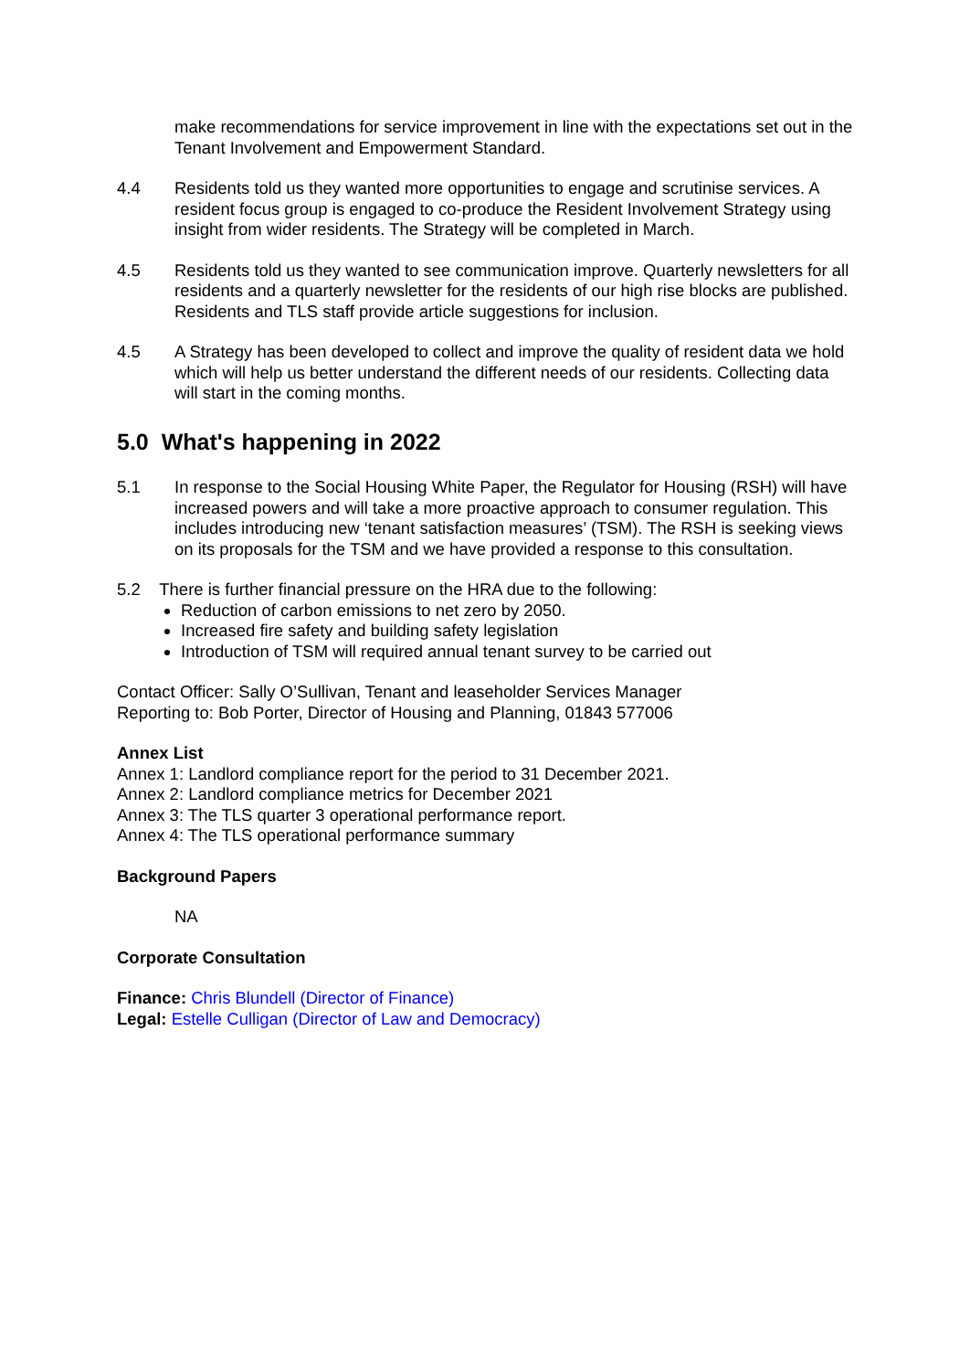make recommendations for service improvement in line with the expectations set out in the Tenant Involvement and Empowerment Standard.
4.4 Residents told us they wanted more opportunities to engage and scrutinise services. A resident focus group is engaged to co-produce the Resident Involvement Strategy using insight from wider residents. The Strategy will be completed in March.
4.5 Residents told us they wanted to see communication improve. Quarterly newsletters for all residents and a quarterly newsletter for the residents of our high rise blocks are published. Residents and TLS staff provide article suggestions for inclusion.
4.5 A Strategy has been developed to collect and improve the quality of resident data we hold which will help us better understand the different needs of our residents. Collecting data will start in the coming months.
5.0 What's happening in 2022
5.1 In response to the Social Housing White Paper, the Regulator for Housing (RSH) will have increased powers and will take a more proactive approach to consumer regulation. This includes introducing new ‘tenant satisfaction measures’ (TSM). The RSH is seeking views on its proposals for the TSM and we have provided a response to this consultation.
5.2 There is further financial pressure on the HRA due to the following:
Reduction of carbon emissions to net zero by 2050.
Increased fire safety and building safety legislation
Introduction of TSM will required annual tenant survey to be carried out
Contact Officer: Sally O’Sullivan, Tenant and leaseholder Services Manager
Reporting to: Bob Porter, Director of Housing and Planning, 01843 577006
Annex List
Annex 1: Landlord compliance report for the period to 31 December 2021.
Annex 2: Landlord compliance metrics for December 2021
Annex 3: The TLS quarter 3 operational performance report.
Annex 4: The TLS operational performance summary
Background Papers
NA
Corporate Consultation
Finance: Chris Blundell (Director of Finance)
Legal: Estelle Culligan (Director of Law and Democracy)